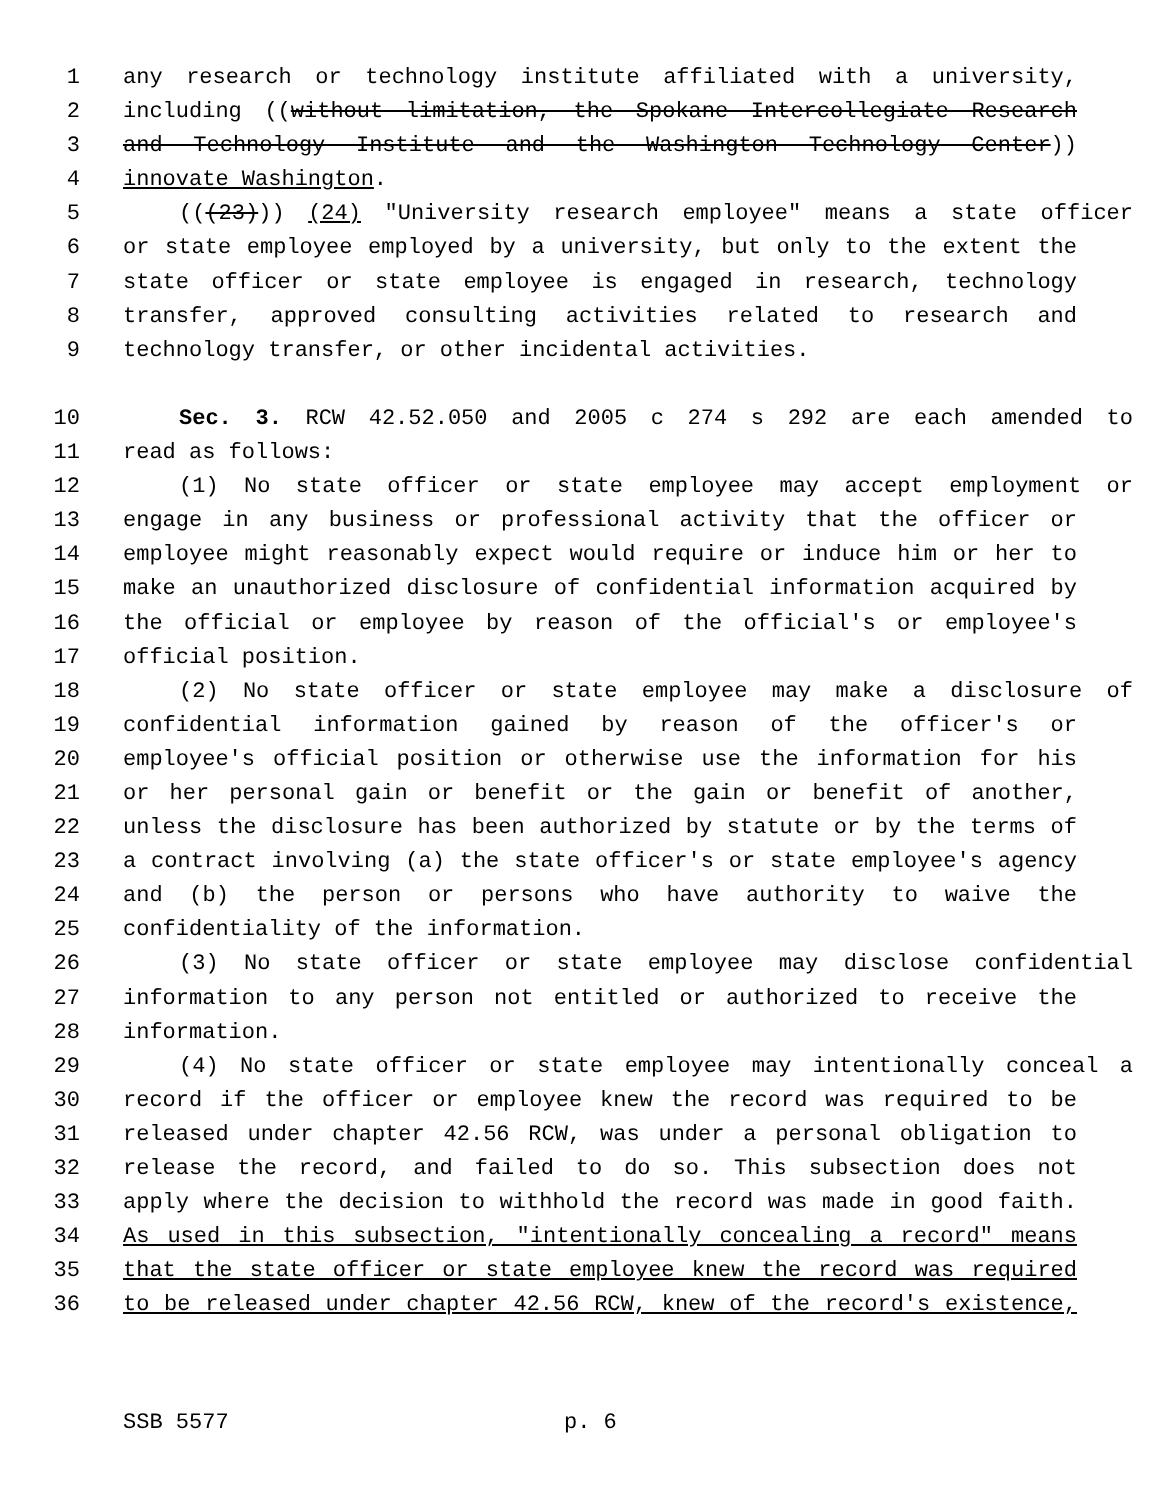1 any research or technology institute affiliated with a university,
2 including ((without limitation, the Spokane Intercollegiate Research
3 and Technology Institute and the Washington Technology Center))
4 innovate Washington.
5 (((23))) (24) "University research employee" means a state officer
6 or state employee employed by a university, but only to the extent the
7 state officer or state employee is engaged in research, technology
8 transfer, approved consulting activities related to research and
9 technology transfer, or other incidental activities.
10 Sec. 3. RCW 42.52.050 and 2005 c 274 s 292 are each amended to
11 read as follows:
12 (1) No state officer or state employee may accept employment or
13 engage in any business or professional activity that the officer or
14 employee might reasonably expect would require or induce him or her to
15 make an unauthorized disclosure of confidential information acquired by
16 the official or employee by reason of the official's or employee's
17 official position.
18 (2) No state officer or state employee may make a disclosure of
19 confidential information gained by reason of the officer's or
20 employee's official position or otherwise use the information for his
21 or her personal gain or benefit or the gain or benefit of another,
22 unless the disclosure has been authorized by statute or by the terms of
23 a contract involving (a) the state officer's or state employee's agency
24 and (b) the person or persons who have authority to waive the
25 confidentiality of the information.
26 (3) No state officer or state employee may disclose confidential
27 information to any person not entitled or authorized to receive the
28 information.
29 (4) No state officer or state employee may intentionally conceal a
30 record if the officer or employee knew the record was required to be
31 released under chapter 42.56 RCW, was under a personal obligation to
32 release the record, and failed to do so. This subsection does not
33 apply where the decision to withhold the record was made in good faith.
34 As used in this subsection, "intentionally concealing a record" means
35 that the state officer or state employee knew the record was required
36 to be released under chapter 42.56 RCW, knew of the record's existence,
SSB 5577 p. 6